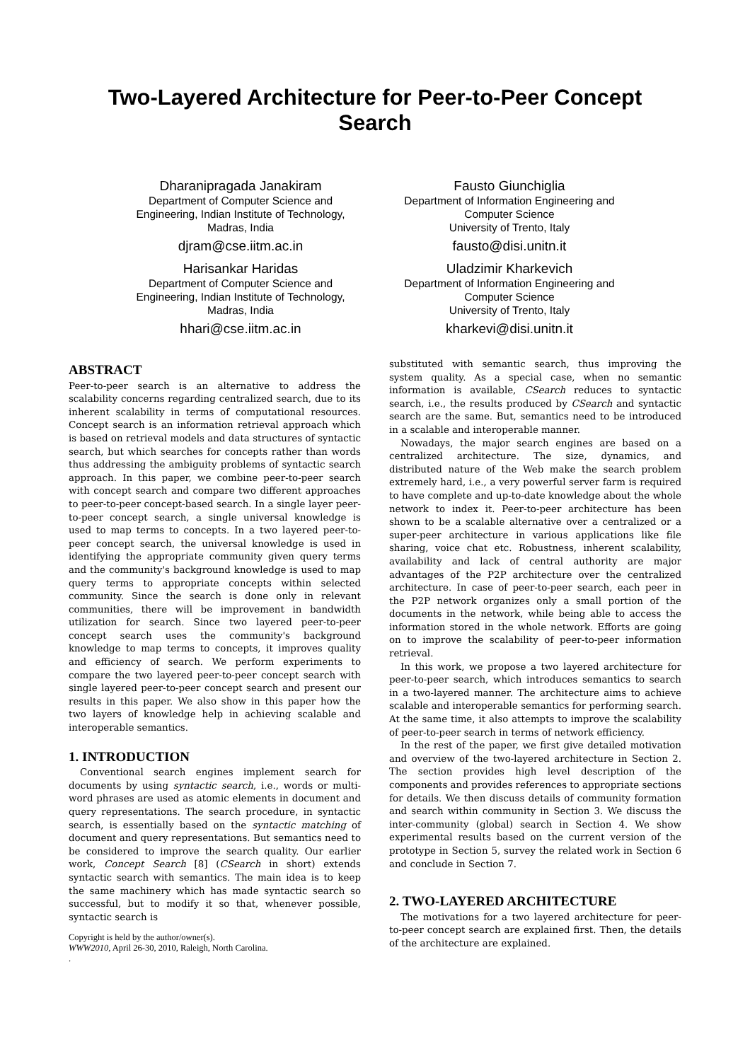Two-Layered Architecture for Peer-to-Peer Concept Search
Dharanipragada Janakiram
Department of Computer Science and Engineering, Indian Institute of Technology, Madras, India
djram@cse.iitm.ac.in
Harisankar Haridas
Department of Computer Science and Engineering, Indian Institute of Technology, Madras, India
hhari@cse.iitm.ac.in
Fausto Giunchiglia
Department of Information Engineering and Computer Science
University of Trento, Italy
fausto@disi.unitn.it
Uladzimir Kharkevich
Department of Information Engineering and Computer Science
University of Trento, Italy
kharkevi@disi.unitn.it
ABSTRACT
Peer-to-peer search is an alternative to address the scalability concerns regarding centralized search, due to its inherent scalability in terms of computational resources. Concept search is an information retrieval approach which is based on retrieval models and data structures of syntactic search, but which searches for concepts rather than words thus addressing the ambiguity problems of syntactic search approach. In this paper, we combine peer-to-peer search with concept search and compare two different approaches to peer-to-peer concept-based search. In a single layer peer-to-peer concept search, a single universal knowledge is used to map terms to concepts. In a two layered peer-to-peer concept search, the universal knowledge is used in identifying the appropriate community given query terms and the community's background knowledge is used to map query terms to appropriate concepts within selected community. Since the search is done only in relevant communities, there will be improvement in bandwidth utilization for search. Since two layered peer-to-peer concept search uses the community's background knowledge to map terms to concepts, it improves quality and efficiency of search. We perform experiments to compare the two layered peer-to-peer concept search with single layered peer-to-peer concept search and present our results in this paper. We also show in this paper how the two layers of knowledge help in achieving scalable and interoperable semantics.
1. INTRODUCTION
Conventional search engines implement search for documents by using syntactic search, i.e., words or multi-word phrases are used as atomic elements in document and query representations. The search procedure, in syntactic search, is essentially based on the syntactic matching of document and query representations. But semantics need to be considered to improve the search quality. Our earlier work, Concept Search [8] (CSearch in short) extends syntactic search with semantics. The main idea is to keep the same machinery which has made syntactic search so successful, but to modify it so that, whenever possible, syntactic search is
Copyright is held by the author/owner(s).
WWW2010, April 26-30, 2010, Raleigh, North Carolina.
.
substituted with semantic search, thus improving the system quality. As a special case, when no semantic information is available, CSearch reduces to syntactic search, i.e., the results produced by CSearch and syntactic search are the same. But, semantics need to be introduced in a scalable and interoperable manner.
Nowadays, the major search engines are based on a centralized architecture. The size, dynamics, and distributed nature of the Web make the search problem extremely hard, i.e., a very powerful server farm is required to have complete and up-to-date knowledge about the whole network to index it. Peer-to-peer architecture has been shown to be a scalable alternative over a centralized or a super-peer architecture in various applications like file sharing, voice chat etc. Robustness, inherent scalability, availability and lack of central authority are major advantages of the P2P architecture over the centralized architecture. In case of peer-to-peer search, each peer in the P2P network organizes only a small portion of the documents in the network, while being able to access the information stored in the whole network. Efforts are going on to improve the scalability of peer-to-peer information retrieval.
In this work, we propose a two layered architecture for peer-to-peer search, which introduces semantics to search in a two-layered manner. The architecture aims to achieve scalable and interoperable semantics for performing search. At the same time, it also attempts to improve the scalability of peer-to-peer search in terms of network efficiency.
In the rest of the paper, we first give detailed motivation and overview of the two-layered architecture in Section 2. The section provides high level description of the components and provides references to appropriate sections for details. We then discuss details of community formation and search within community in Section 3. We discuss the inter-community (global) search in Section 4. We show experimental results based on the current version of the prototype in Section 5, survey the related work in Section 6 and conclude in Section 7.
2. TWO-LAYERED ARCHITECTURE
The motivations for a two layered architecture for peer-to-peer concept search are explained first. Then, the details of the architecture are explained.